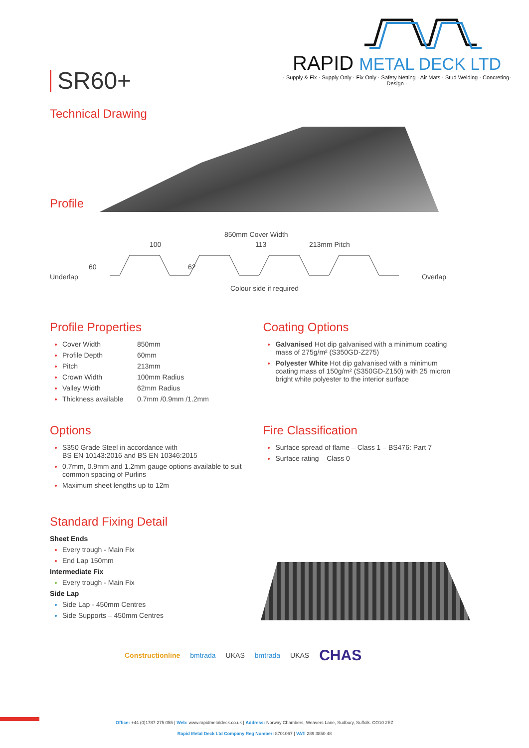RAPID METAL DECK LTD
· Supply & Fix · Supply Only · Fix Only · Safety Netting · Air Mats · Stud Welding · Concreting· Design ·
SR60+
Technical Drawing
Profile
850mm Cover Width
100 113 213mm Pitch
60 62
Underlap Overlap
Colour side if required
Profile Properties
Cover Width 850mm
Profile Depth 60mm
Pitch 213mm
Crown Width 100mm Radius
Valley Width 62mm Radius
Thickness available 0.7mm /0.9mm /1.2mm
Coating Options
Galvanised Hot dip galvanised with a minimum coating mass of 275g/m² (S350GD-Z275)
Polyester White Hot dip galvanised with a minimum coating mass of 150g/m² (S350GD-Z150) with 25 micron bright white polyester to the interior surface
Options
S350 Grade Steel in accordance with
BS EN 10143:2016 and BS EN 10346:2015
0.7mm, 0.9mm and 1.2mm gauge options available to suit common spacing of Purlins
Maximum sheet lengths up to 12m
Fire Classification
Surface spread of flame – Class 1 – BS476: Part 7
Surface rating – Class 0
Standard Fixing Detail
Sheet Ends
Every trough - Main Fix
End Lap 150mm
Intermediate Fix
Every trough - Main Fix
Side Lap
Side Lap - 450mm Centres
Side Supports – 450mm Centres
Constructionline bmtrada UKAS bmtrada UKAS CHAS
Office: +44 (0)1787 275 055 | Web: www.rapidmetaldeck.co.uk | Address: Norway Chambers, Weavers Lane, Sudbury, Suffolk. CO10 2EZ
Rapid Metal Deck Ltd Company Reg Number: 8701067 | VAT: 289 3850 48